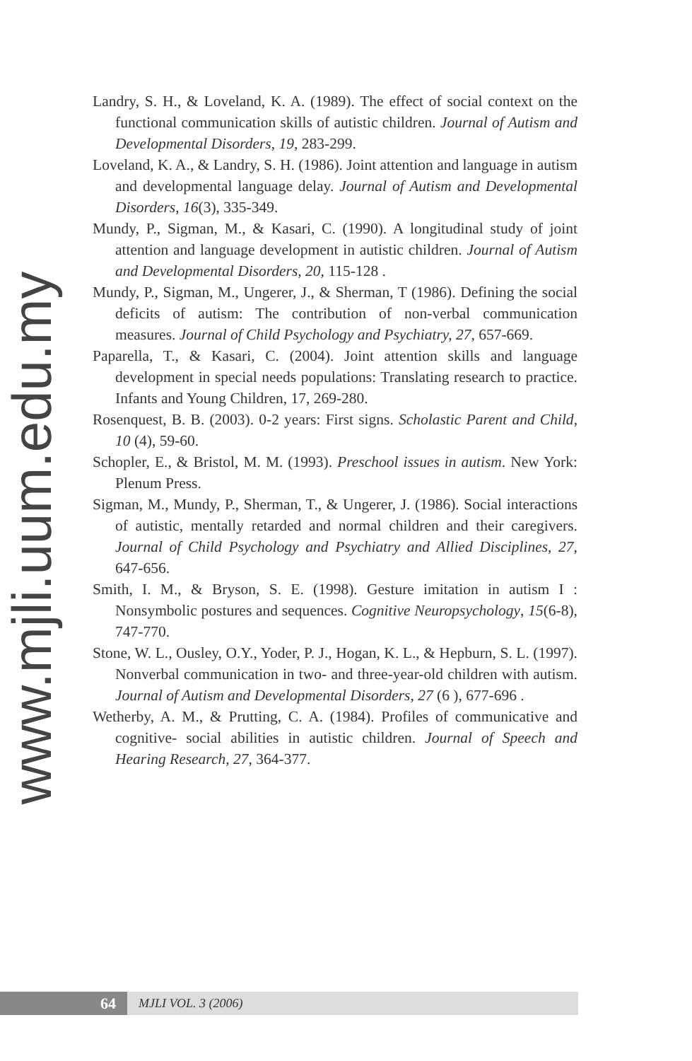www.mjli.uum.edu.my
Landry, S. H., & Loveland, K. A. (1989). The effect of social context on the functional communication skills of autistic children. Journal of Autism and Developmental Disorders, 19, 283-299.
Loveland, K. A., & Landry, S. H. (1986). Joint attention and language in autism and developmental language delay. Journal of Autism and Developmental Disorders, 16(3), 335-349.
Mundy, P., Sigman, M., & Kasari, C. (1990). A longitudinal study of joint attention and language development in autistic children. Journal of Autism and Developmental Disorders, 20, 115-128 .
Mundy, P., Sigman, M., Ungerer, J., & Sherman, T (1986). Defining the social deficits of autism: The contribution of non-verbal communication measures. Journal of Child Psychology and Psychiatry, 27, 657-669.
Paparella, T., & Kasari, C. (2004). Joint attention skills and language development in special needs populations: Translating research to practice. Infants and Young Children, 17, 269-280.
Rosenquest, B. B. (2003). 0-2 years: First signs. Scholastic Parent and Child, 10 (4), 59-60.
Schopler, E., & Bristol, M. M. (1993). Preschool issues in autism. New York: Plenum Press.
Sigman, M., Mundy, P., Sherman, T., & Ungerer, J. (1986). Social interactions of autistic, mentally retarded and normal children and their caregivers. Journal of Child Psychology and Psychiatry and Allied Disciplines, 27, 647-656.
Smith, I. M., & Bryson, S. E. (1998). Gesture imitation in autism I : Nonsymbolic postures and sequences. Cognitive Neuropsychology, 15(6-8), 747-770.
Stone, W. L., Ousley, O.Y., Yoder, P. J., Hogan, K. L., & Hepburn, S. L. (1997). Nonverbal communication in two- and three-year-old children with autism. Journal of Autism and Developmental Disorders, 27 (6 ), 677-696 .
Wetherby, A. M., & Prutting, C. A. (1984). Profiles of communicative and cognitive- social abilities in autistic children. Journal of Speech and Hearing Research, 27, 364-377.
64
MJLI VOL. 3 (2006)